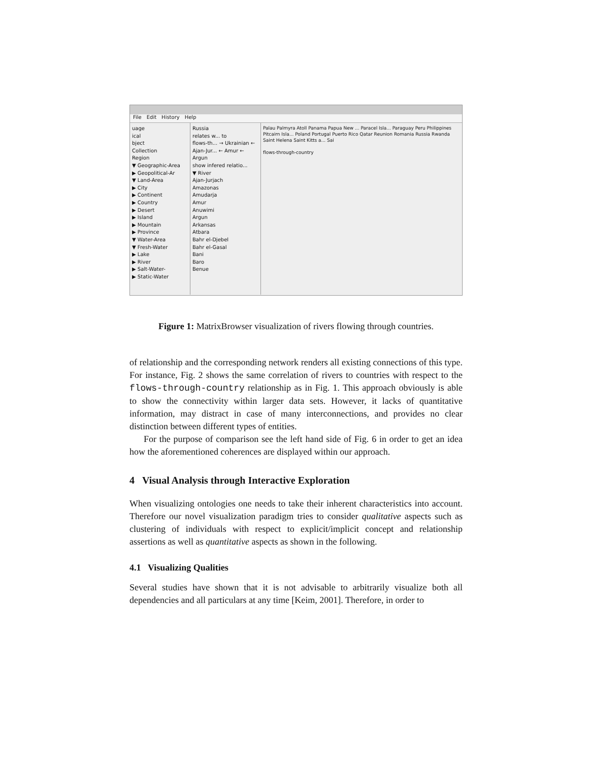File Edit History Help
uage
ical
bject
Collection
Region
▼ Geographic-Area
▶ Geopolitical-Ar
▼ Land-Area
▶ City
▶ Continent
▶ Country
▶ Desert
▶ Island
▶ Mountain
▶ Province
▼ Water-Area
▼ Fresh-Water
▶ Lake
▶ River
▶ Salt-Water-
▶ Static-Water
Russia
relates w... to
flows-th... → Ukrainian ← Ajan-Jur... ← Amur ← Argun
show infered relatio...
▼ River
Ajan-Jurjach
Amazonas
Amudarja
Amur
Anuwimi
Argun
Arkansas
Atbara
Bahr el-Djebel
Bahr el-Gasal
Bani
Baro
Benue
Palau Palmyra Atoll Panama Papua New ... Paracel Isla... Paraguay Peru Philippines Pitcairn Isla... Poland Portugal Puerto Rico Qatar Reunion Romania Russia Rwanda Saint Helena Saint Kitts a... Sai
flows-through-country
Figure 1: MatrixBrowser visualization of rivers flowing through countries.
of relationship and the corresponding network renders all existing connections of this type. For instance, Fig. 2 shows the same correlation of rivers to countries with respect to the flows-through-country relationship as in Fig. 1. This approach obviously is able to show the connectivity within larger data sets. However, it lacks of quantitative information, may distract in case of many interconnections, and provides no clear distinction between different types of entities.
For the purpose of comparison see the left hand side of Fig. 6 in order to get an idea how the aforementioned coherences are displayed within our approach.
4 Visual Analysis through Interactive Exploration
When visualizing ontologies one needs to take their inherent characteristics into account. Therefore our novel visualization paradigm tries to consider qualitative aspects such as clustering of individuals with respect to explicit/implicit concept and relationship assertions as well as quantitative aspects as shown in the following.
4.1 Visualizing Qualities
Several studies have shown that it is not advisable to arbitrarily visualize both all dependencies and all particulars at any time [Keim, 2001]. Therefore, in order to